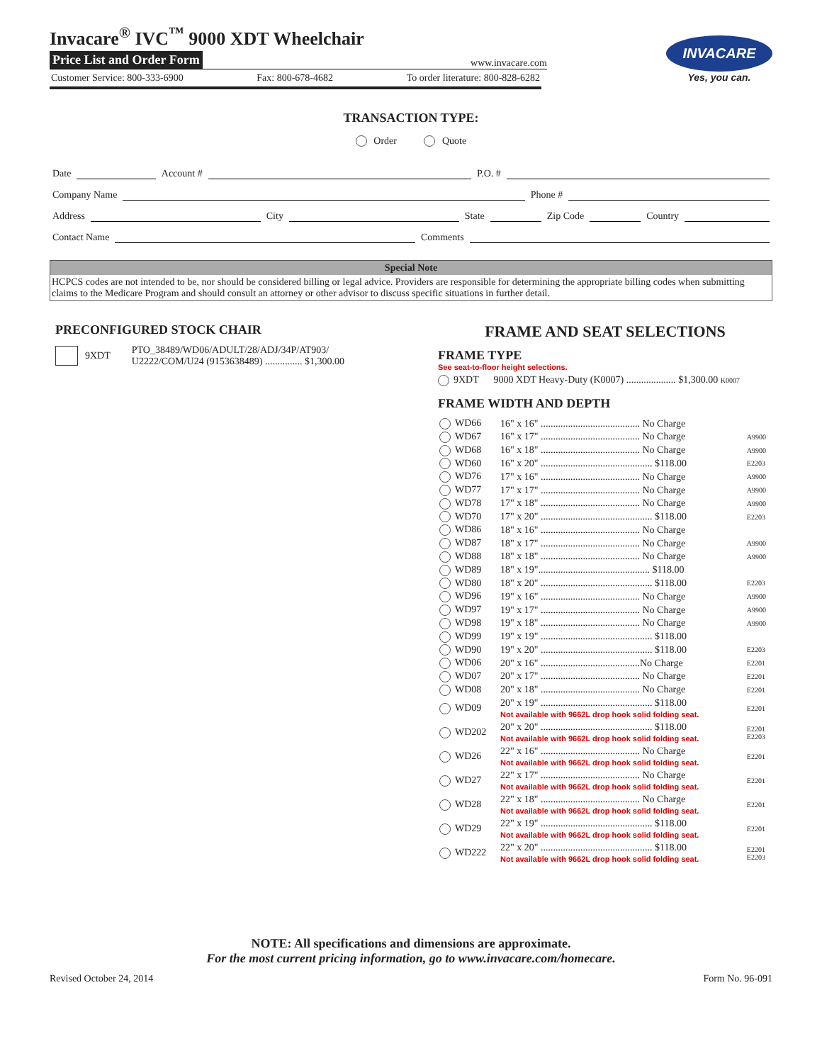Invacare<sup>®</sup> IVC<sup>™</sup> 9000 XDT Wheelchair
Price List and Order Form www.invacare.com
Customer Service: 800-333-6900 Fax: 800-678-4682 To order literature: 800-828-6282
INVACARE
Yes, you can.
TRANSACTION TYPE:
Order Quote
Date Account # P.O. #
Company Name Phone #
Address City State Zip Code Country
Contact Name Comments
Special Note
HCPCS codes are not intended to be, nor should be considered billing or legal advice. Providers are responsible for determining the appropriate billing codes when submitting claims to the Medicare Program and should consult an attorney or other advisor to discuss specific situations in further detail.
PRECONFIGURED STOCK CHAIR
9XDT PTO_38489/WD06/ADULT/28/ADJ/34P/AT903/
U2222/COM/U24 (9153638489) ............... $1,300.00
FRAME AND SEAT SELECTIONS
FRAME TYPE
See seat-to-floor height selections.
9XDT 9000 XDT Heavy-Duty (K0007) .................... $1,300.00 K0007
FRAME WIDTH AND DEPTH
| WD66 | 16" x 16" ........................................ No Charge | |
| WD67 | 16" x 17" ........................................ No Charge | A9900 |
| WD68 | 16" x 18" ........................................ No Charge | A9900 |
| WD60 | 16" x 20" ............................................. $118.00 | E2203 |
| WD76 | 17" x 16" ........................................ No Charge | A9900 |
| WD77 | 17" x 17" ........................................ No Charge | A9900 |
| WD78 | 17" x 18" ........................................ No Charge | A9900 |
| WD70 | 17" x 20" ............................................. $118.00 | E2203 |
| WD86 | 18" x 16" ........................................ No Charge | |
| WD87 | 18" x 17" ........................................ No Charge | A9900 |
| WD88 | 18" x 18" ........................................ No Charge | A9900 |
| WD89 | 18" x 19"............................................. $118.00 | |
| WD80 | 18" x 20" ............................................. $118.00 | E2203 |
| WD96 | 19" x 16" ........................................ No Charge | A9900 |
| WD97 | 19" x 17" ........................................ No Charge | A9900 |
| WD98 | 19" x 18" ........................................ No Charge | A9900 |
| WD99 | 19" x 19" ............................................. $118.00 | |
| WD90 | 19" x 20" ............................................. $118.00 | E2203 |
| WD06 | 20" x 16" ........................................No Charge | E2201 |
| WD07 | 20" x 17" ........................................ No Charge | E2201 |
| WD08 | 20" x 18" ........................................ No Charge | E2201 |
| WD09 | 20" x 19" ............................................. $118.00 Not available with 9662L drop hook solid folding seat. | E2201 |
| WD202 | 20" x 20" ............................................. $118.00 Not available with 9662L drop hook solid folding seat. | E2201 E2203 |
| WD26 | 22" x 16" ........................................ No Charge Not available with 9662L drop hook solid folding seat. | E2201 |
| WD27 | 22" x 17" ........................................ No Charge Not available with 9662L drop hook solid folding seat. | E2201 |
| WD28 | 22" x 18" ........................................ No Charge Not available with 9662L drop hook solid folding seat. | E2201 |
| WD29 | 22" x 19" ............................................. $118.00 Not available with 9662L drop hook solid folding seat. | E2201 |
| WD222 | 22" x 20" ............................................. $118.00 Not available with 9662L drop hook solid folding seat. | E2201 E2203 |
NOTE: All specifications and dimensions are approximate.
For the most current pricing information, go to www.invacare.com/homecare.
Revised October 24, 2014 Form No. 96-091